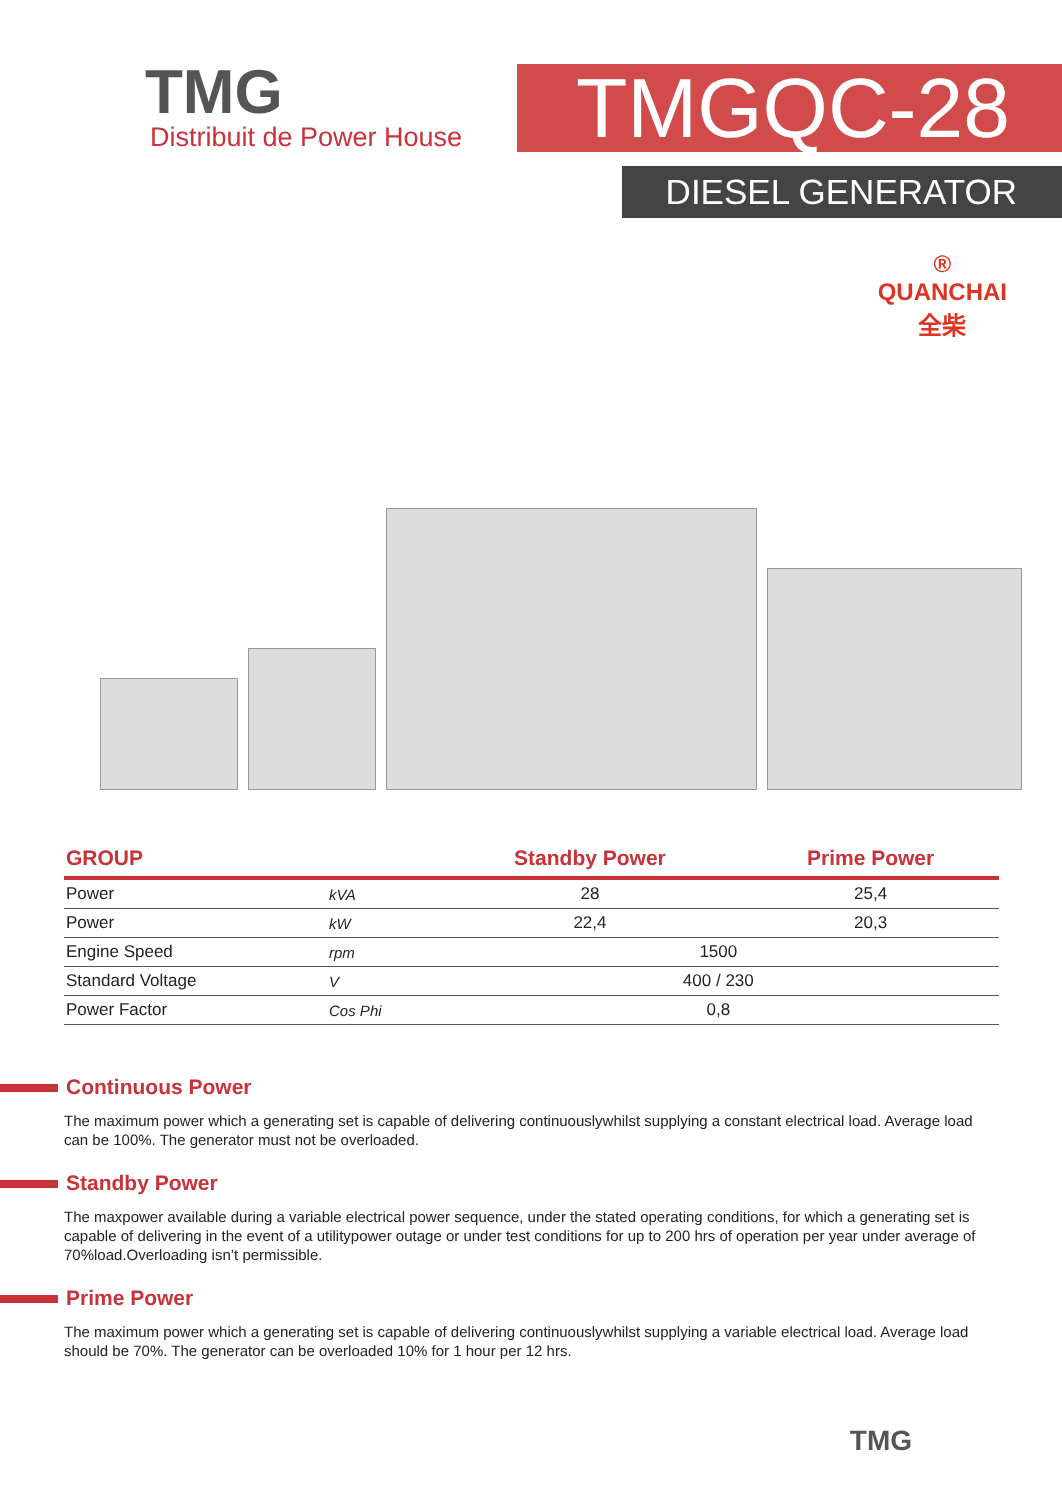TMG
Distribuit de Power House
TMGQC-28
DIESEL GENERATOR
®
QUANCHAI
全柴
| GROUP | | Standby Power | Prime Power |
| --- | --- | --- | --- |
| Power | kVA | 28 | 25,4 |
| Power | kW | 22,4 | 20,3 |
| Engine Speed | rpm | 1500 | |
| Standard Voltage | V | 400 / 230 | |
| Power Factor | Cos Phi | 0,8 | |
Continuous Power
The maximum power which a generating set is capable of delivering continuouslywhilst supplying a constant electrical load. Average load can be 100%. The generator must not be overloaded.
Standby Power
The maxpower available during a variable electrical power sequence, under the stated operating conditions, for which a generating set is capable of delivering in the event of a utilitypower outage or under test conditions for up to 200 hrs of operation per year under average of 70%load.Overloading isn’t permissible.
Prime Power
The maximum power which a generating set is capable of delivering continuouslywhilst supplying a variable electrical load. Average load should be 70%. The generator can be overloaded 10% for 1 hour per 12 hrs.
TMG